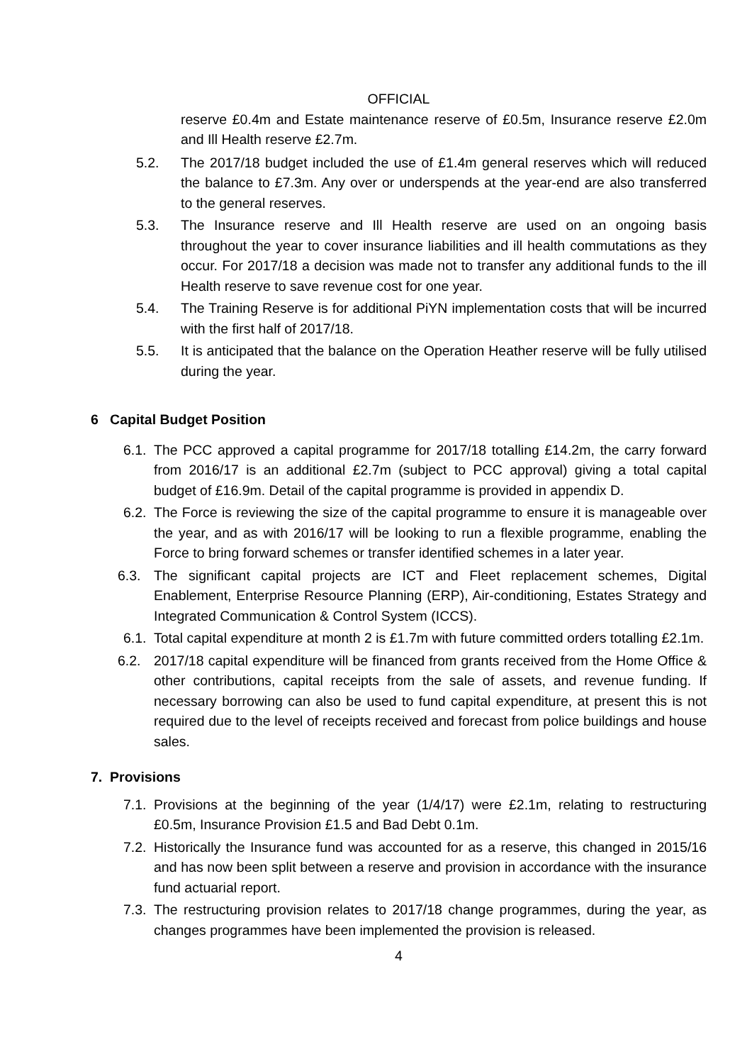OFFICIAL
reserve £0.4m and Estate maintenance reserve of £0.5m, Insurance reserve £2.0m and Ill Health reserve £2.7m.
5.2. The 2017/18 budget included the use of £1.4m general reserves which will reduced the balance to £7.3m. Any over or underspends at the year-end are also transferred to the general reserves.
5.3. The Insurance reserve and Ill Health reserve are used on an ongoing basis throughout the year to cover insurance liabilities and ill health commutations as they occur. For 2017/18 a decision was made not to transfer any additional funds to the ill Health reserve to save revenue cost for one year.
5.4. The Training Reserve is for additional PiYN implementation costs that will be incurred with the first half of 2017/18.
5.5. It is anticipated that the balance on the Operation Heather reserve will be fully utilised during the year.
6 Capital Budget Position
6.1. The PCC approved a capital programme for 2017/18 totalling £14.2m, the carry forward from 2016/17 is an additional £2.7m (subject to PCC approval) giving a total capital budget of £16.9m. Detail of the capital programme is provided in appendix D.
6.2. The Force is reviewing the size of the capital programme to ensure it is manageable over the year, and as with 2016/17 will be looking to run a flexible programme, enabling the Force to bring forward schemes or transfer identified schemes in a later year.
6.3. The significant capital projects are ICT and Fleet replacement schemes, Digital Enablement, Enterprise Resource Planning (ERP), Air-conditioning, Estates Strategy and Integrated Communication & Control System (ICCS).
6.1. Total capital expenditure at month 2 is £1.7m with future committed orders totalling £2.1m.
6.2. 2017/18 capital expenditure will be financed from grants received from the Home Office & other contributions, capital receipts from the sale of assets, and revenue funding. If necessary borrowing can also be used to fund capital expenditure, at present this is not required due to the level of receipts received and forecast from police buildings and house sales.
7. Provisions
7.1. Provisions at the beginning of the year (1/4/17) were £2.1m, relating to restructuring £0.5m, Insurance Provision £1.5 and Bad Debt 0.1m.
7.2. Historically the Insurance fund was accounted for as a reserve, this changed in 2015/16 and has now been split between a reserve and provision in accordance with the insurance fund actuarial report.
7.3. The restructuring provision relates to 2017/18 change programmes, during the year, as changes programmes have been implemented the provision is released.
4